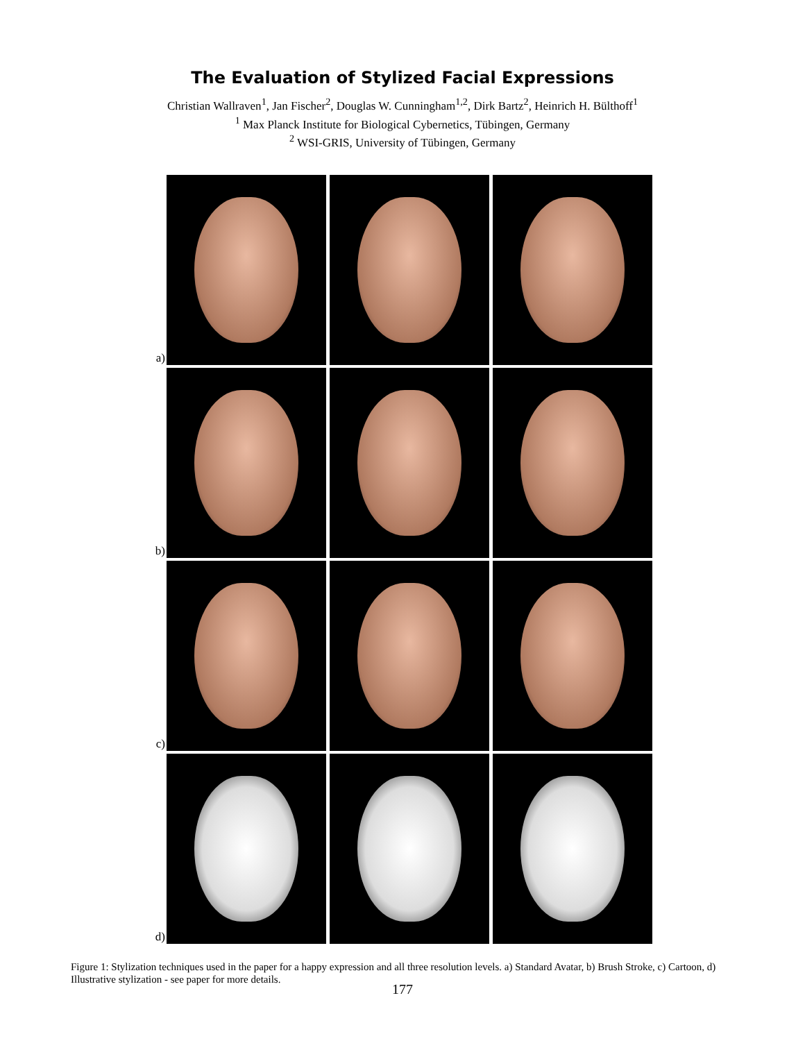The Evaluation of Stylized Facial Expressions
Christian Wallraven<sup>1</sup>, Jan Fischer<sup>2</sup>, Douglas W. Cunningham<sup>1,2</sup>, Dirk Bartz<sup>2</sup>, Heinrich H. Bülthoff<sup>1</sup>
<sup>1</sup> Max Planck Institute for Biological Cybernetics, Tübingen, Germany
<sup>2</sup> WSI-GRIS, University of Tübingen, Germany
a)
b)
c)
d)
Figure 1: Stylization techniques used in the paper for a happy expression and all three resolution levels. a) Standard Avatar, b) Brush Stroke, c) Cartoon, d) Illustrative stylization - see paper for more details.
177